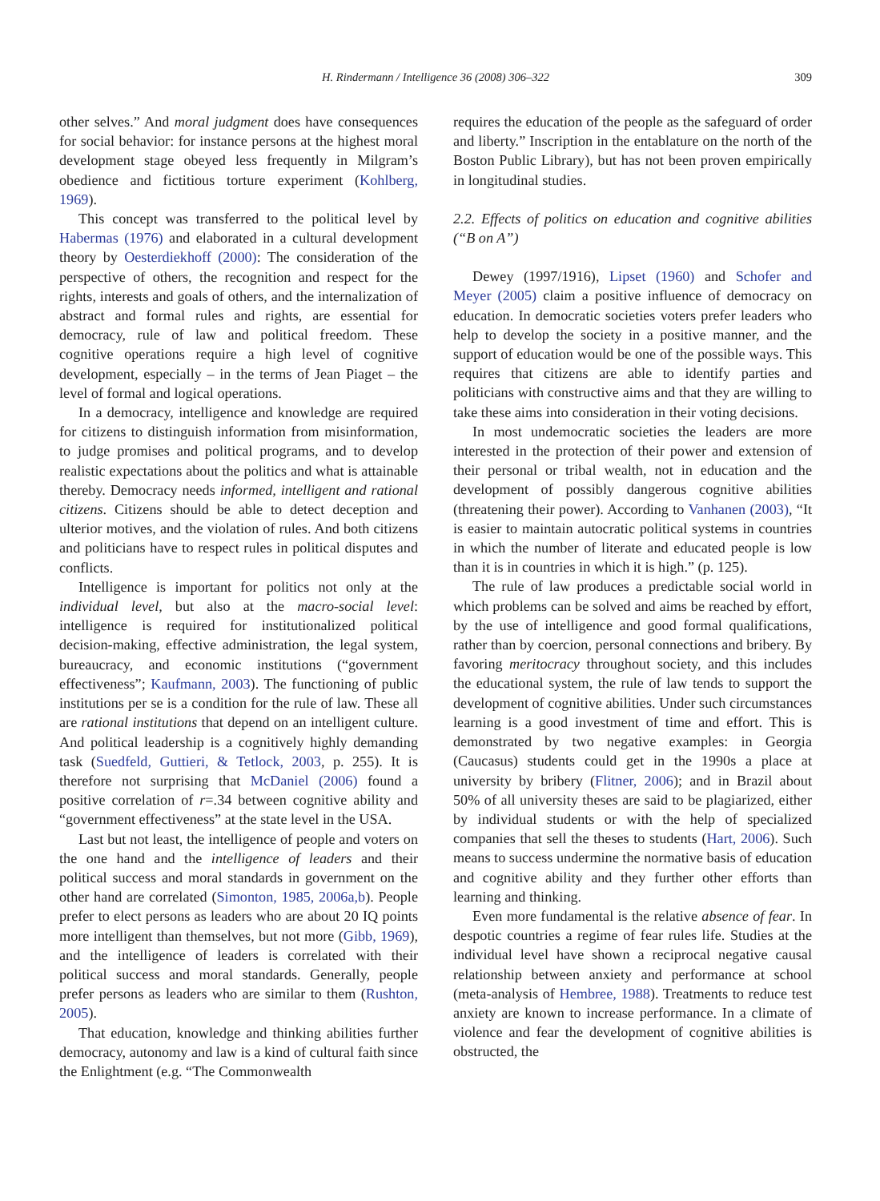H. Rindermann / Intelligence 36 (2008) 306–322
309
other selves.” And moral judgment does have consequences for social behavior: for instance persons at the highest moral development stage obeyed less frequently in Milgram’s obedience and fictitious torture experiment (Kohlberg, 1969).
This concept was transferred to the political level by Habermas (1976) and elaborated in a cultural development theory by Oesterdiekhoff (2000): The consideration of the perspective of others, the recognition and respect for the rights, interests and goals of others, and the internalization of abstract and formal rules and rights, are essential for democracy, rule of law and political freedom. These cognitive operations require a high level of cognitive development, especially – in the terms of Jean Piaget – the level of formal and logical operations.
In a democracy, intelligence and knowledge are required for citizens to distinguish information from misinformation, to judge promises and political programs, and to develop realistic expectations about the politics and what is attainable thereby. Democracy needs informed, intelligent and rational citizens. Citizens should be able to detect deception and ulterior motives, and the violation of rules. And both citizens and politicians have to respect rules in political disputes and conflicts.
Intelligence is important for politics not only at the individual level, but also at the macro-social level: intelligence is required for institutionalized political decision-making, effective administration, the legal system, bureaucracy, and economic institutions (“government effectiveness”; Kaufmann, 2003). The functioning of public institutions per se is a condition for the rule of law. These all are rational institutions that depend on an intelligent culture. And political leadership is a cognitively highly demanding task (Suedfeld, Guttieri, & Tetlock, 2003, p. 255). It is therefore not surprising that McDaniel (2006) found a positive correlation of r=.34 between cognitive ability and “government effectiveness” at the state level in the USA.
Last but not least, the intelligence of people and voters on the one hand and the intelligence of leaders and their political success and moral standards in government on the other hand are correlated (Simonton, 1985, 2006a,b). People prefer to elect persons as leaders who are about 20 IQ points more intelligent than themselves, but not more (Gibb, 1969), and the intelligence of leaders is correlated with their political success and moral standards. Generally, people prefer persons as leaders who are similar to them (Rushton, 2005).
That education, knowledge and thinking abilities further democracy, autonomy and law is a kind of cultural faith since the Enlightment (e.g. “The Commonwealth
requires the education of the people as the safeguard of order and liberty.” Inscription in the entablature on the north of the Boston Public Library), but has not been proven empirically in longitudinal studies.
2.2. Effects of politics on education and cognitive abilities (“B on A”)
Dewey (1997/1916), Lipset (1960) and Schofer and Meyer (2005) claim a positive influence of democracy on education. In democratic societies voters prefer leaders who help to develop the society in a positive manner, and the support of education would be one of the possible ways. This requires that citizens are able to identify parties and politicians with constructive aims and that they are willing to take these aims into consideration in their voting decisions.
In most undemocratic societies the leaders are more interested in the protection of their power and extension of their personal or tribal wealth, not in education and the development of possibly dangerous cognitive abilities (threatening their power). According to Vanhanen (2003), “It is easier to maintain autocratic political systems in countries in which the number of literate and educated people is low than it is in countries in which it is high.” (p. 125).
The rule of law produces a predictable social world in which problems can be solved and aims be reached by effort, by the use of intelligence and good formal qualifications, rather than by coercion, personal connections and bribery. By favoring meritocracy throughout society, and this includes the educational system, the rule of law tends to support the development of cognitive abilities. Under such circumstances learning is a good investment of time and effort. This is demonstrated by two negative examples: in Georgia (Caucasus) students could get in the 1990s a place at university by bribery (Flitner, 2006); and in Brazil about 50% of all university theses are said to be plagiarized, either by individual students or with the help of specialized companies that sell the theses to students (Hart, 2006). Such means to success undermine the normative basis of education and cognitive ability and they further other efforts than learning and thinking.
Even more fundamental is the relative absence of fear. In despotic countries a regime of fear rules life. Studies at the individual level have shown a reciprocal negative causal relationship between anxiety and performance at school (meta-analysis of Hembree, 1988). Treatments to reduce test anxiety are known to increase performance. In a climate of violence and fear the development of cognitive abilities is obstructed, the